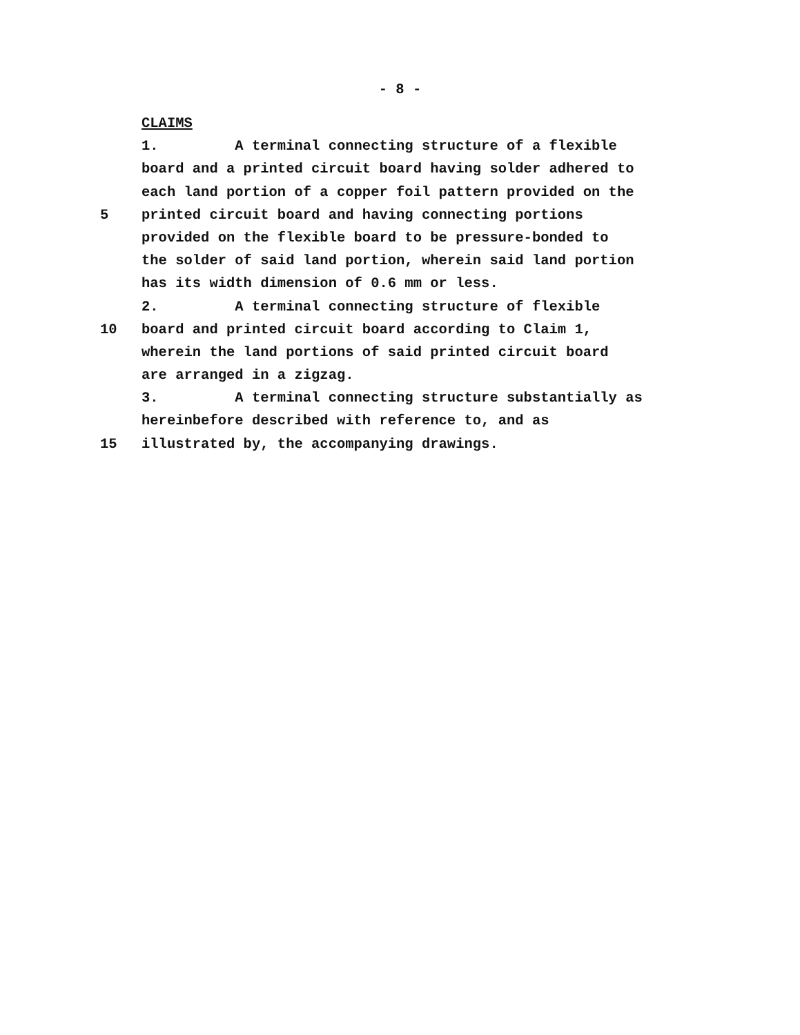- 8 -
CLAIMS
1. A terminal connecting structure of a flexible
board and a printed circuit board having solder adhered to
each land portion of a copper foil pattern provided on the
5 printed circuit board and having connecting portions
provided on the flexible board to be pressure-bonded to
the solder of said land portion, wherein said land portion
has its width dimension of 0.6 mm or less.
2. A terminal connecting structure of flexible
10 board and printed circuit board according to Claim 1,
wherein the land portions of said printed circuit board
are arranged in a zigzag.
3. A terminal connecting structure substantially as
hereinbefore described with reference to, and as
15 illustrated by, the accompanying drawings.